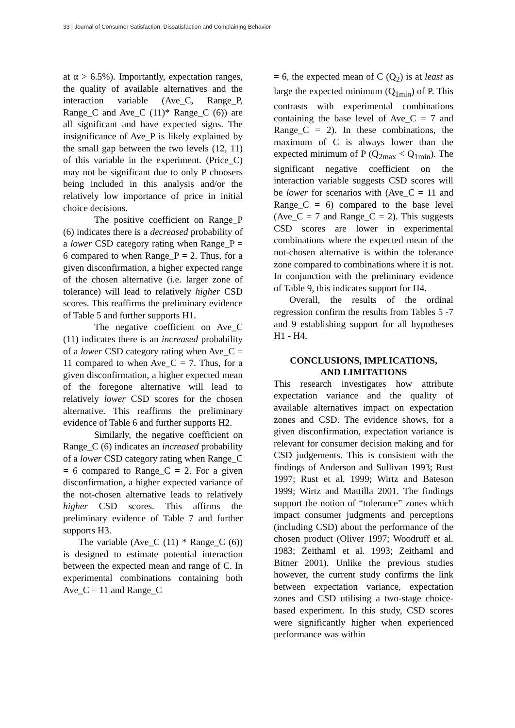33 | Journal of Consumer Satisfaction, Dissatisfaction and Complaining Behavior
at α > 6.5%). Importantly, expectation ranges, the quality of available alternatives and the interaction variable (Ave_C, Range_P, Range_C and Ave_C (11)* Range_C (6)) are all significant and have expected signs. The insignificance of Ave_P is likely explained by the small gap between the two levels (12, 11) of this variable in the experiment. (Price_C) may not be significant due to only P choosers being included in this analysis and/or the relatively low importance of price in initial choice decisions.
The positive coefficient on Range_P (6) indicates there is a decreased probability of a lower CSD category rating when Range_P = 6 compared to when Range_P = 2. Thus, for a given disconfirmation, a higher expected range of the chosen alternative (i.e. larger zone of tolerance) will lead to relatively higher CSD scores. This reaffirms the preliminary evidence of Table 5 and further supports H1.
The negative coefficient on Ave_C (11) indicates there is an increased probability of a lower CSD category rating when Ave_C = 11 compared to when Ave_C = 7. Thus, for a given disconfirmation, a higher expected mean of the foregone alternative will lead to relatively lower CSD scores for the chosen alternative. This reaffirms the preliminary evidence of Table 6 and further supports H2.
Similarly, the negative coefficient on Range_C (6) indicates an increased probability of a lower CSD category rating when Range_C = 6 compared to Range_C = 2. For a given disconfirmation, a higher expected variance of the not-chosen alternative leads to relatively higher CSD scores. This affirms the preliminary evidence of Table 7 and further supports H3.
The variable (Ave_C (11) * Range_C (6)) is designed to estimate potential interaction between the expected mean and range of C. In experimental combinations containing both Ave_C = 11 and Range_C
= 6, the expected mean of C (Q<sub>2</sub>) is at least as large the expected minimum (Q<sub>1min</sub>) of P. This contrasts with experimental combinations containing the base level of Ave_C = 7 and Range_C = 2). In these combinations, the maximum of C is always lower than the expected minimum of P (Q<sub>2max</sub> < Q<sub>1min</sub>). The significant negative coefficient on the interaction variable suggests CSD scores will be lower for scenarios with (Ave_C = 11 and Range_C = 6) compared to the base level (Ave_C = 7 and Range_C = 2). This suggests CSD scores are lower in experimental combinations where the expected mean of the not-chosen alternative is within the tolerance zone compared to combinations where it is not. In conjunction with the preliminary evidence of Table 9, this indicates support for H4.
Overall, the results of the ordinal regression confirm the results from Tables 5 -7 and 9 establishing support for all hypotheses H1 - H4.
CONCLUSIONS, IMPLICATIONS,
AND LIMITATIONS
This research investigates how attribute expectation variance and the quality of available alternatives impact on expectation zones and CSD. The evidence shows, for a given disconfirmation, expectation variance is relevant for consumer decision making and for CSD judgements. This is consistent with the findings of Anderson and Sullivan 1993; Rust 1997; Rust et al. 1999; Wirtz and Bateson 1999; Wirtz and Mattilla 2001. The findings support the notion of “tolerance” zones which impact consumer judgments and perceptions (including CSD) about the performance of the chosen product (Oliver 1997; Woodruff et al. 1983; Zeithaml et al. 1993; Zeithaml and Bitner 2001). Unlike the previous studies however, the current study confirms the link between expectation variance, expectation zones and CSD utilising a two-stage choice-based experiment. In this study, CSD scores were significantly higher when experienced performance was within